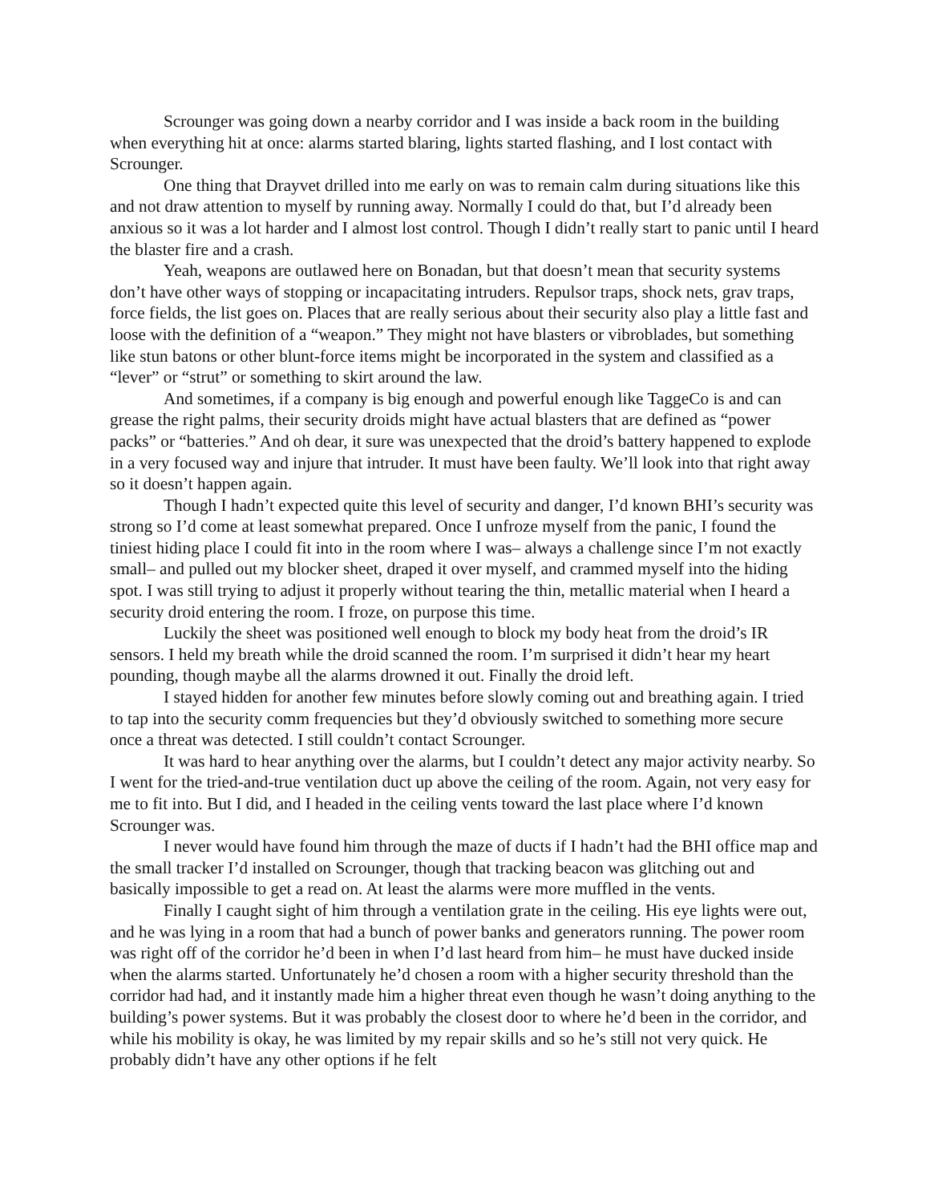Scrounger was going down a nearby corridor and I was inside a back room in the building when everything hit at once: alarms started blaring, lights started flashing, and I lost contact with Scrounger.
One thing that Drayvet drilled into me early on was to remain calm during situations like this and not draw attention to myself by running away. Normally I could do that, but I’d already been anxious so it was a lot harder and I almost lost control. Though I didn’t really start to panic until I heard the blaster fire and a crash.
Yeah, weapons are outlawed here on Bonadan, but that doesn’t mean that security systems don’t have other ways of stopping or incapacitating intruders. Repulsor traps, shock nets, grav traps, force fields, the list goes on. Places that are really serious about their security also play a little fast and loose with the definition of a “weapon.” They might not have blasters or vibroblades, but something like stun batons or other blunt-force items might be incorporated in the system and classified as a “lever” or “strut” or something to skirt around the law.
And sometimes, if a company is big enough and powerful enough like TaggeCo is and can grease the right palms, their security droids might have actual blasters that are defined as “power packs” or “batteries.” And oh dear, it sure was unexpected that the droid’s battery happened to explode in a very focused way and injure that intruder. It must have been faulty. We’ll look into that right away so it doesn’t happen again.
Though I hadn’t expected quite this level of security and danger, I’d known BHI’s security was strong so I’d come at least somewhat prepared. Once I unfroze myself from the panic, I found the tiniest hiding place I could fit into in the room where I was– always a challenge since I’m not exactly small– and pulled out my blocker sheet, draped it over myself, and crammed myself into the hiding spot. I was still trying to adjust it properly without tearing the thin, metallic material when I heard a security droid entering the room. I froze, on purpose this time.
Luckily the sheet was positioned well enough to block my body heat from the droid’s IR sensors. I held my breath while the droid scanned the room. I’m surprised it didn’t hear my heart pounding, though maybe all the alarms drowned it out. Finally the droid left.
I stayed hidden for another few minutes before slowly coming out and breathing again. I tried to tap into the security comm frequencies but they’d obviously switched to something more secure once a threat was detected. I still couldn’t contact Scrounger.
It was hard to hear anything over the alarms, but I couldn’t detect any major activity nearby. So I went for the tried-and-true ventilation duct up above the ceiling of the room. Again, not very easy for me to fit into. But I did, and I headed in the ceiling vents toward the last place where I’d known Scrounger was.
I never would have found him through the maze of ducts if I hadn’t had the BHI office map and the small tracker I’d installed on Scrounger, though that tracking beacon was glitching out and basically impossible to get a read on. At least the alarms were more muffled in the vents.
Finally I caught sight of him through a ventilation grate in the ceiling. His eye lights were out, and he was lying in a room that had a bunch of power banks and generators running. The power room was right off of the corridor he’d been in when I’d last heard from him– he must have ducked inside when the alarms started. Unfortunately he’d chosen a room with a higher security threshold than the corridor had had, and it instantly made him a higher threat even though he wasn’t doing anything to the building’s power systems. But it was probably the closest door to where he’d been in the corridor, and while his mobility is okay, he was limited by my repair skills and so he’s still not very quick. He probably didn’t have any other options if he felt